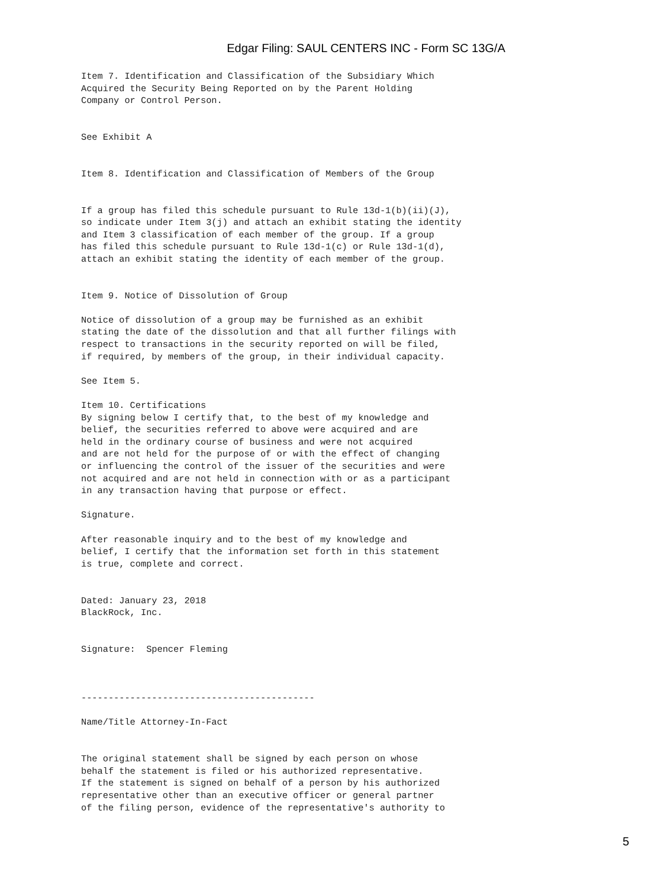Edgar Filing: SAUL CENTERS INC - Form SC 13G/A
Item 7. Identification and Classification of the Subsidiary Which
Acquired the Security Being Reported on by the Parent Holding
Company or Control Person.


See Exhibit A


Item 8. Identification and Classification of Members of the Group


If a group has filed this schedule pursuant to Rule 13d-1(b)(ii)(J),
so indicate under Item 3(j) and attach an exhibit stating the identity
and Item 3 classification of each member of the group. If a group
has filed this schedule pursuant to Rule 13d-1(c) or Rule 13d-1(d),
attach an exhibit stating the identity of each member of the group.


Item 9. Notice of Dissolution of Group

Notice of dissolution of a group may be furnished as an exhibit
stating the date of the dissolution and that all further filings with
respect to transactions in the security reported on will be filed,
if required, by members of the group, in their individual capacity.

See Item 5.

Item 10. Certifications
By signing below I certify that, to the best of my knowledge and
belief, the securities referred to above were acquired and are
held in the ordinary course of business and were not acquired
and are not held for the purpose of or with the effect of changing
or influencing the control of the issuer of the securities and were
not acquired and are not held in connection with or as a participant
in any transaction having that purpose or effect.

Signature.

After reasonable inquiry and to the best of my knowledge and
belief, I certify that the information set forth in this statement
is true, complete and correct.


Dated: January 23, 2018
BlackRock, Inc.


Signature:  Spencer Fleming



-------------------------------------------

Name/Title Attorney-In-Fact


The original statement shall be signed by each person on whose
behalf the statement is filed or his authorized representative.
If the statement is signed on behalf of a person by his authorized
representative other than an executive officer or general partner
of the filing person, evidence of the representative's authority to
5